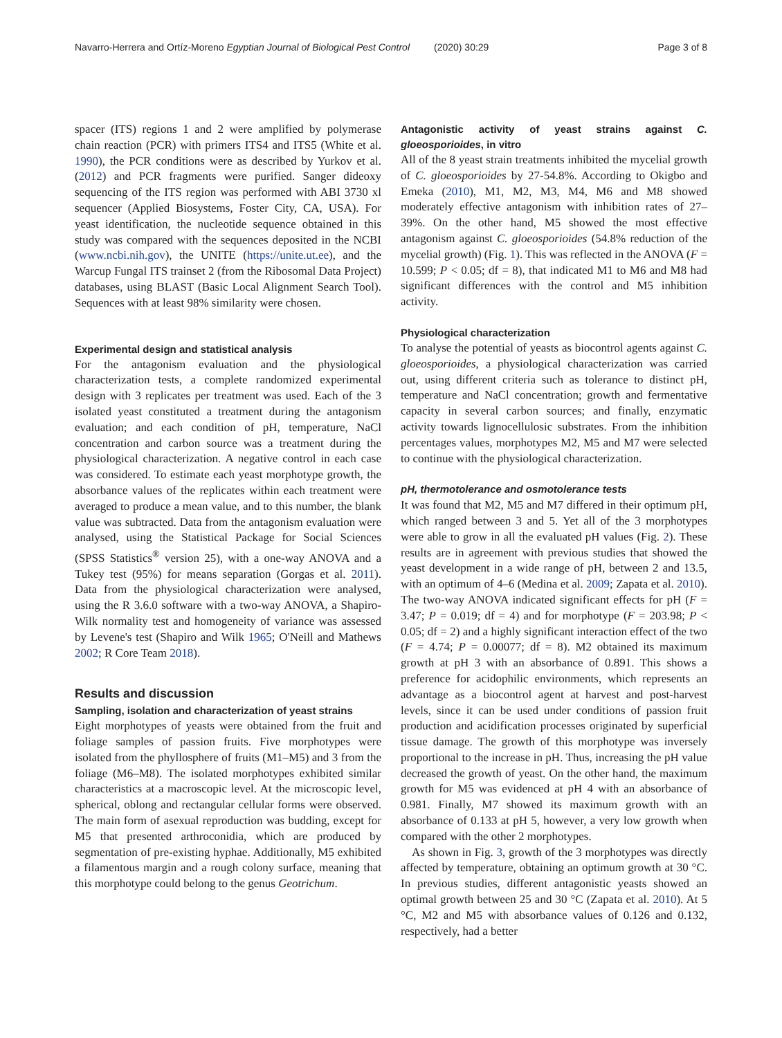Navarro-Herrera and Ortíz-Moreno Egyptian Journal of Biological Pest Control (2020) 30:29 Page 3 of 8
spacer (ITS) regions 1 and 2 were amplified by polymerase chain reaction (PCR) with primers ITS4 and ITS5 (White et al. 1990), the PCR conditions were as described by Yurkov et al. (2012) and PCR fragments were purified. Sanger dideoxy sequencing of the ITS region was performed with ABI 3730 xl sequencer (Applied Biosystems, Foster City, CA, USA). For yeast identification, the nucleotide sequence obtained in this study was compared with the sequences deposited in the NCBI (www.ncbi.nih.gov), the UNITE (https://unite.ut.ee), and the Warcup Fungal ITS trainset 2 (from the Ribosomal Data Project) databases, using BLAST (Basic Local Alignment Search Tool). Sequences with at least 98% similarity were chosen.
Experimental design and statistical analysis
For the antagonism evaluation and the physiological characterization tests, a complete randomized experimental design with 3 replicates per treatment was used. Each of the 3 isolated yeast constituted a treatment during the antagonism evaluation; and each condition of pH, temperature, NaCl concentration and carbon source was a treatment during the physiological characterization. A negative control in each case was considered. To estimate each yeast morphotype growth, the absorbance values of the replicates within each treatment were averaged to produce a mean value, and to this number, the blank value was subtracted. Data from the antagonism evaluation were analysed, using the Statistical Package for Social Sciences (SPSS Statistics<sup>®</sup> version 25), with a one-way ANOVA and a Tukey test (95%) for means separation (Gorgas et al. 2011). Data from the physiological characterization were analysed, using the R 3.6.0 software with a two-way ANOVA, a Shapiro-Wilk normality test and homogeneity of variance was assessed by Levene's test (Shapiro and Wilk 1965; O'Neill and Mathews 2002; R Core Team 2018).
Results and discussion
Sampling, isolation and characterization of yeast strains
Eight morphotypes of yeasts were obtained from the fruit and foliage samples of passion fruits. Five morphotypes were isolated from the phyllosphere of fruits (M1–M5) and 3 from the foliage (M6–M8). The isolated morphotypes exhibited similar characteristics at a macroscopic level. At the microscopic level, spherical, oblong and rectangular cellular forms were observed. The main form of asexual reproduction was budding, except for M5 that presented arthroconidia, which are produced by segmentation of pre-existing hyphae. Additionally, M5 exhibited a filamentous margin and a rough colony surface, meaning that this morphotype could belong to the genus Geotrichum.
Antagonistic activity of yeast strains against C. gloeosporioides, in vitro
All of the 8 yeast strain treatments inhibited the mycelial growth of C. gloeosporioides by 27-54.8%. According to Okigbo and Emeka (2010), M1, M2, M3, M4, M6 and M8 showed moderately effective antagonism with inhibition rates of 27–39%. On the other hand, M5 showed the most effective antagonism against C. gloeosporioides (54.8% reduction of the mycelial growth) (Fig. 1). This was reflected in the ANOVA (F = 10.599; P < 0.05; df = 8), that indicated M1 to M6 and M8 had significant differences with the control and M5 inhibition activity.
Physiological characterization
To analyse the potential of yeasts as biocontrol agents against C. gloeosporioides, a physiological characterization was carried out, using different criteria such as tolerance to distinct pH, temperature and NaCl concentration; growth and fermentative capacity in several carbon sources; and finally, enzymatic activity towards lignocellulosic substrates. From the inhibition percentages values, morphotypes M2, M5 and M7 were selected to continue with the physiological characterization.
pH, thermotolerance and osmotolerance tests
It was found that M2, M5 and M7 differed in their optimum pH, which ranged between 3 and 5. Yet all of the 3 morphotypes were able to grow in all the evaluated pH values (Fig. 2). These results are in agreement with previous studies that showed the yeast development in a wide range of pH, between 2 and 13.5, with an optimum of 4–6 (Medina et al. 2009; Zapata et al. 2010). The two-way ANOVA indicated significant effects for pH (F = 3.47; P = 0.019; df = 4) and for morphotype (F = 203.98; P < 0.05; df = 2) and a highly significant interaction effect of the two (F = 4.74; P = 0.00077; df = 8). M2 obtained its maximum growth at pH 3 with an absorbance of 0.891. This shows a preference for acidophilic environments, which represents an advantage as a biocontrol agent at harvest and post-harvest levels, since it can be used under conditions of passion fruit production and acidification processes originated by superficial tissue damage. The growth of this morphotype was inversely proportional to the increase in pH. Thus, increasing the pH value decreased the growth of yeast. On the other hand, the maximum growth for M5 was evidenced at pH 4 with an absorbance of 0.981. Finally, M7 showed its maximum growth with an absorbance of 0.133 at pH 5, however, a very low growth when compared with the other 2 morphotypes.
As shown in Fig. 3, growth of the 3 morphotypes was directly affected by temperature, obtaining an optimum growth at 30 °C. In previous studies, different antagonistic yeasts showed an optimal growth between 25 and 30 °C (Zapata et al. 2010). At 5 °C, M2 and M5 with absorbance values of 0.126 and 0.132, respectively, had a better